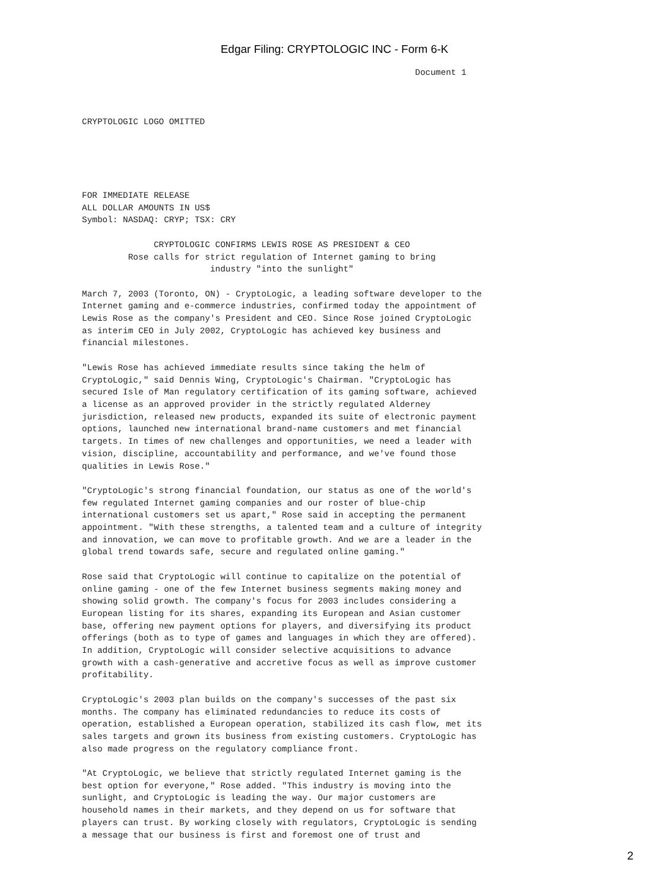Edgar Filing: CRYPTOLOGIC INC - Form 6-K
                                                                 Document 1



CRYPTOLOGIC LOGO OMITTED





FOR IMMEDIATE RELEASE
ALL DOLLAR AMOUNTS IN US$
Symbol: NASDAQ: CRYP; TSX: CRY

              CRYPTOLOGIC CONFIRMS LEWIS ROSE AS PRESIDENT & CEO
         Rose calls for strict regulation of Internet gaming to bring
                         industry "into the sunlight"

March 7, 2003 (Toronto, ON) - CryptoLogic, a leading software developer to the
Internet gaming and e-commerce industries, confirmed today the appointment of
Lewis Rose as the company's President and CEO. Since Rose joined CryptoLogic
as interim CEO in July 2002, CryptoLogic has achieved key business and
financial milestones.

"Lewis Rose has achieved immediate results since taking the helm of
CryptoLogic," said Dennis Wing, CryptoLogic's Chairman. "CryptoLogic has
secured Isle of Man regulatory certification of its gaming software, achieved
a license as an approved provider in the strictly regulated Alderney
jurisdiction, released new products, expanded its suite of electronic payment
options, launched new international brand-name customers and met financial
targets. In times of new challenges and opportunities, we need a leader with
vision, discipline, accountability and performance, and we've found those
qualities in Lewis Rose."

"CryptoLogic's strong financial foundation, our status as one of the world's
few regulated Internet gaming companies and our roster of blue-chip
international customers set us apart," Rose said in accepting the permanent
appointment. "With these strengths, a talented team and a culture of integrity
and innovation, we can move to profitable growth. And we are a leader in the
global trend towards safe, secure and regulated online gaming."

Rose said that CryptoLogic will continue to capitalize on the potential of
online gaming - one of the few Internet business segments making money and
showing solid growth. The company's focus for 2003 includes considering a
European listing for its shares, expanding its European and Asian customer
base, offering new payment options for players, and diversifying its product
offerings (both as to type of games and languages in which they are offered).
In addition, CryptoLogic will consider selective acquisitions to advance
growth with a cash-generative and accretive focus as well as improve customer
profitability.

CryptoLogic's 2003 plan builds on the company's successes of the past six
months. The company has eliminated redundancies to reduce its costs of
operation, established a European operation, stabilized its cash flow, met its
sales targets and grown its business from existing customers. CryptoLogic has
also made progress on the regulatory compliance front.

"At CryptoLogic, we believe that strictly regulated Internet gaming is the
best option for everyone," Rose added. "This industry is moving into the
sunlight, and CryptoLogic is leading the way. Our major customers are
household names in their markets, and they depend on us for software that
players can trust. By working closely with regulators, CryptoLogic is sending
a message that our business is first and foremost one of trust and
2